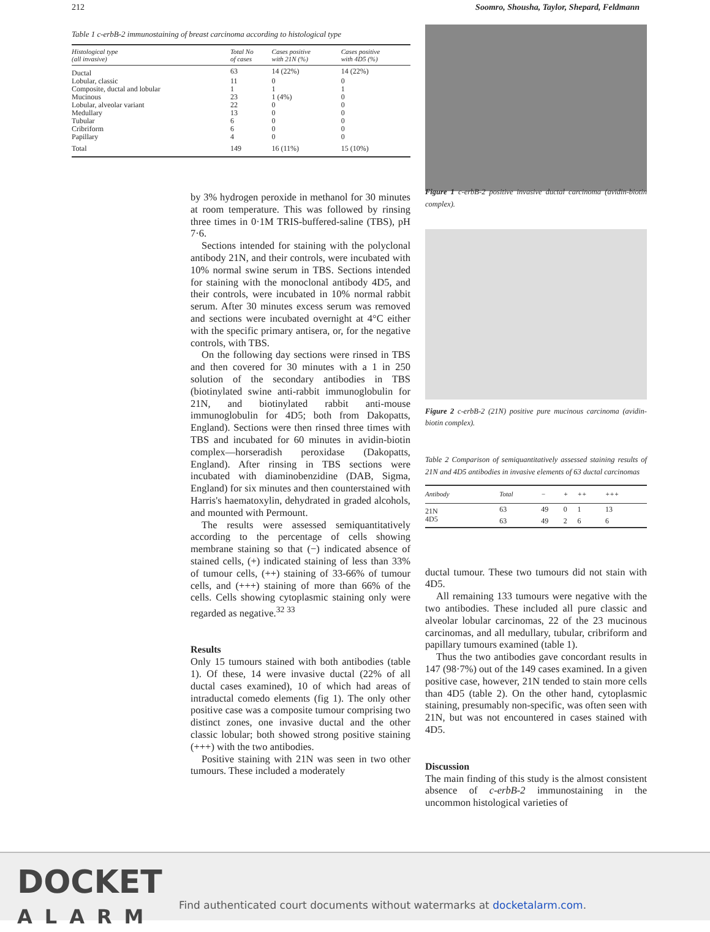212 Soomro, Shousha, Taylor, Shepard, Feldmann
Table 1 c-erbB-2 immunostaining of breast carcinoma according to histological type
| Histological type (all invasive) | Total No of cases | Cases positive with 21N (%) | Cases positive with 4D5 (%) |
| --- | --- | --- | --- |
| Ductal | 63 | 14 (22%) | 14 (22%) |
| Lobular, classic | 11 | 0 | 0 |
| Composite, ductal and lobular | 1 | 1 | 1 |
| Mucinous | 23 | 1 (4%) | 0 |
| Lobular, alveolar variant | 22 | 0 | 0 |
| Medullary | 13 | 0 | 0 |
| Tubular | 6 | 0 | 0 |
| Cribriform | 6 | 0 | 0 |
| Papillary | 4 | 0 | 0 |
| Total | 149 | 16 (11%) | 15 (10%) |
by 3% hydrogen peroxide in methanol for 30 minutes at room temperature. This was followed by rinsing three times in 0·1M TRIS-buffered-saline (TBS), pH 7·6.
Sections intended for staining with the polyclonal antibody 21N, and their controls, were incubated with 10% normal swine serum in TBS. Sections intended for staining with the monoclonal antibody 4D5, and their controls, were incubated in 10% normal rabbit serum. After 30 minutes excess serum was removed and sections were incubated overnight at 4°C either with the specific primary antisera, or, for the negative controls, with TBS.
On the following day sections were rinsed in TBS and then covered for 30 minutes with a 1 in 250 solution of the secondary antibodies in TBS (biotinylated swine anti-rabbit immunoglobulin for 21N, and biotinylated rabbit anti-mouse immunoglobulin for 4D5; both from Dakopatts, England). Sections were then rinsed three times with TBS and incubated for 60 minutes in avidin-biotin complex—horseradish peroxidase (Dakopatts, England). After rinsing in TBS sections were incubated with diaminobenzidine (DAB, Sigma, England) for six minutes and then counterstained with Harris's haematoxylin, dehydrated in graded alcohols, and mounted with Permount.
The results were assessed semiquantitatively according to the percentage of cells showing membrane staining so that (−) indicated absence of stained cells, (+) indicated staining of less than 33% of tumour cells, (++) staining of 33-66% of tumour cells, and (+++) staining of more than 66% of the cells. Cells showing cytoplasmic staining only were regarded as negative.<sup>32 33</sup>
Results
Only 15 tumours stained with both antibodies (table 1). Of these, 14 were invasive ductal (22% of all ductal cases examined), 10 of which had areas of intraductal comedo elements (fig 1). The only other positive case was a composite tumour comprising two distinct zones, one invasive ductal and the other classic lobular; both showed strong positive staining (+++) with the two antibodies.
Positive staining with 21N was seen in two other tumours. These included a moderately
Figure 1 c-erbB-2 positive invasive ductal carcinoma (avidin-biotin complex).
Figure 2 c-erbB-2 (21N) positive pure mucinous carcinoma (avidin-biotin complex).
Table 2 Comparison of semiquantitatively assessed staining results of 21N and 4D5 antibodies in invasive elements of 63 ductal carcinomas
| Antibody | Total | − | + | ++ | +++ |
| --- | --- | --- | --- | --- | --- |
| 21N | 63 | 49 | 0 | 1 | 13 |
| 4D5 | 63 | 49 | 2 | 6 | 6 |
ductal tumour. These two tumours did not stain with 4D5.
All remaining 133 tumours were negative with the two antibodies. These included all pure classic and alveolar lobular carcinomas, 22 of the 23 mucinous carcinomas, and all medullary, tubular, cribriform and papillary tumours examined (table 1).
Thus the two antibodies gave concordant results in 147 (98·7%) out of the 149 cases examined. In a given positive case, however, 21N tended to stain more cells than 4D5 (table 2). On the other hand, cytoplasmic staining, presumably non-specific, was often seen with 21N, but was not encountered in cases stained with 4D5.
Discussion
The main finding of this study is the almost consistent absence of c-erbB-2 immunostaining in the uncommon histological varieties of
DOCKET
ALARM
Find authenticated court documents without watermarks at docketalarm.com.